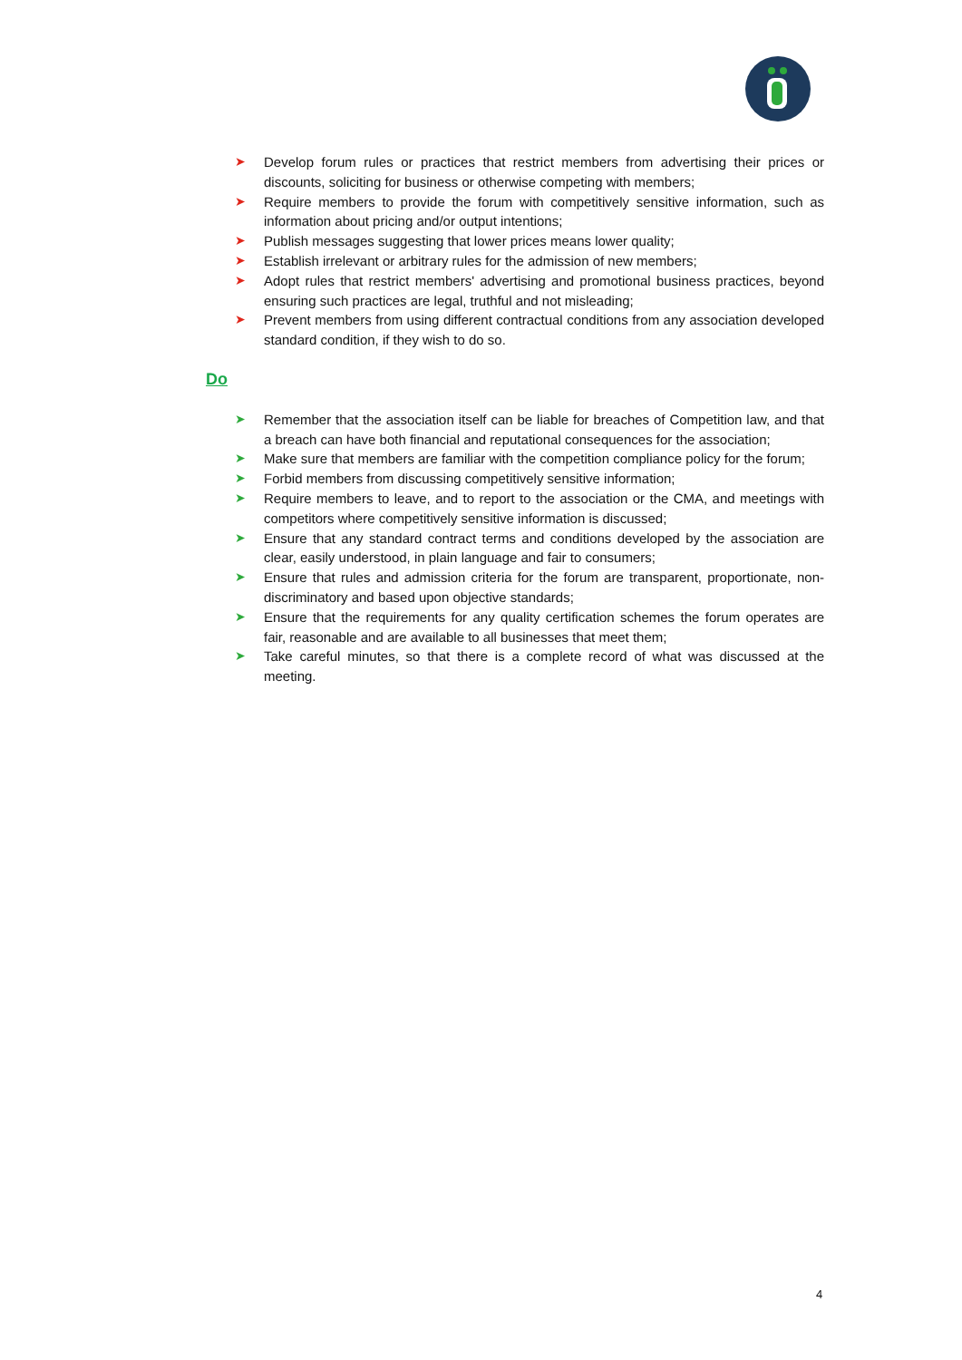➤ Develop forum rules or practices that restrict members from advertising their prices or discounts, soliciting for business or otherwise competing with members;
➤ Require members to provide the forum with competitively sensitive information, such as information about pricing and/or output intentions;
➤ Publish messages suggesting that lower prices means lower quality;
➤ Establish irrelevant or arbitrary rules for the admission of new members;
➤ Adopt rules that restrict members' advertising and promotional business practices, beyond ensuring such practices are legal, truthful and not misleading;
➤ Prevent members from using different contractual conditions from any association developed standard condition, if they wish to do so.
Do
➤ Remember that the association itself can be liable for breaches of Competition law, and that a breach can have both financial and reputational consequences for the association;
➤ Make sure that members are familiar with the competition compliance policy for the forum;
➤ Forbid members from discussing competitively sensitive information;
➤ Require members to leave, and to report to the association or the CMA, and meetings with competitors where competitively sensitive information is discussed;
➤ Ensure that any standard contract terms and conditions developed by the association are clear, easily understood, in plain language and fair to consumers;
➤ Ensure that rules and admission criteria for the forum are transparent, proportionate, non-discriminatory and based upon objective standards;
➤ Ensure that the requirements for any quality certification schemes the forum operates are fair, reasonable and are available to all businesses that meet them;
➤ Take careful minutes, so that there is a complete record of what was discussed at the meeting.
4